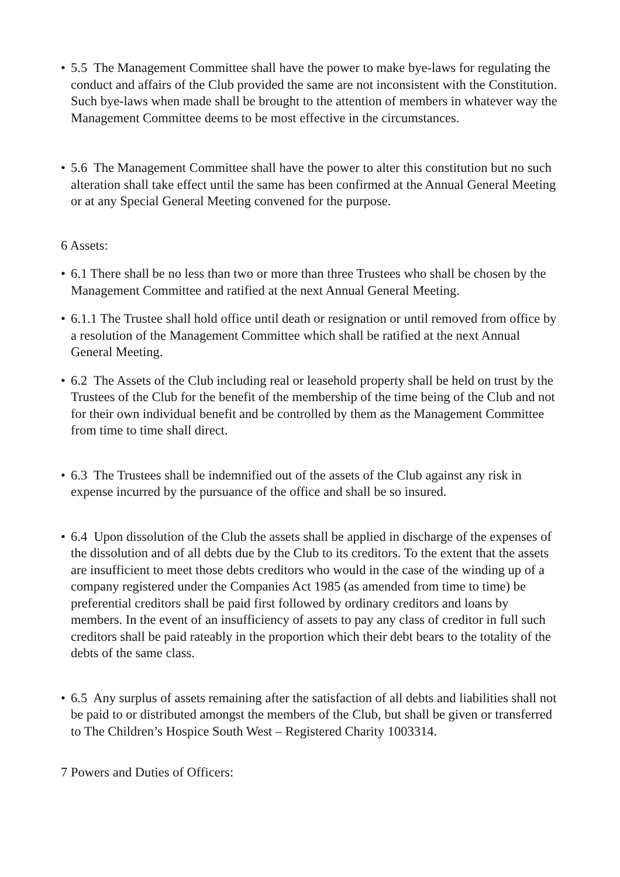• 5.5 The Management Committee shall have the power to make bye-laws for regulating the conduct and affairs of the Club provided the same are not inconsistent with the Constitution. Such bye-laws when made shall be brought to the attention of members in whatever way the Management Committee deems to be most effective in the circumstances.
• 5.6 The Management Committee shall have the power to alter this constitution but no such alteration shall take effect until the same has been confirmed at the Annual General Meeting or at any Special General Meeting convened for the purpose.
6 Assets:
• 6.1 There shall be no less than two or more than three Trustees who shall be chosen by the Management Committee and ratified at the next Annual General Meeting.
• 6.1.1 The Trustee shall hold office until death or resignation or until removed from office by a resolution of the Management Committee which shall be ratified at the next Annual General Meeting.
• 6.2 The Assets of the Club including real or leasehold property shall be held on trust by the Trustees of the Club for the benefit of the membership of the time being of the Club and not for their own individual benefit and be controlled by them as the Management Committee from time to time shall direct.
• 6.3 The Trustees shall be indemnified out of the assets of the Club against any risk in expense incurred by the pursuance of the office and shall be so insured.
• 6.4 Upon dissolution of the Club the assets shall be applied in discharge of the expenses of the dissolution and of all debts due by the Club to its creditors. To the extent that the assets are insufficient to meet those debts creditors who would in the case of the winding up of a company registered under the Companies Act 1985 (as amended from time to time) be preferential creditors shall be paid first followed by ordinary creditors and loans by members. In the event of an insufficiency of assets to pay any class of creditor in full such creditors shall be paid rateably in the proportion which their debt bears to the totality of the debts of the same class.
• 6.5 Any surplus of assets remaining after the satisfaction of all debts and liabilities shall not be paid to or distributed amongst the members of the Club, but shall be given or transferred to The Children’s Hospice South West – Registered Charity 1003314.
7 Powers and Duties of Officers: